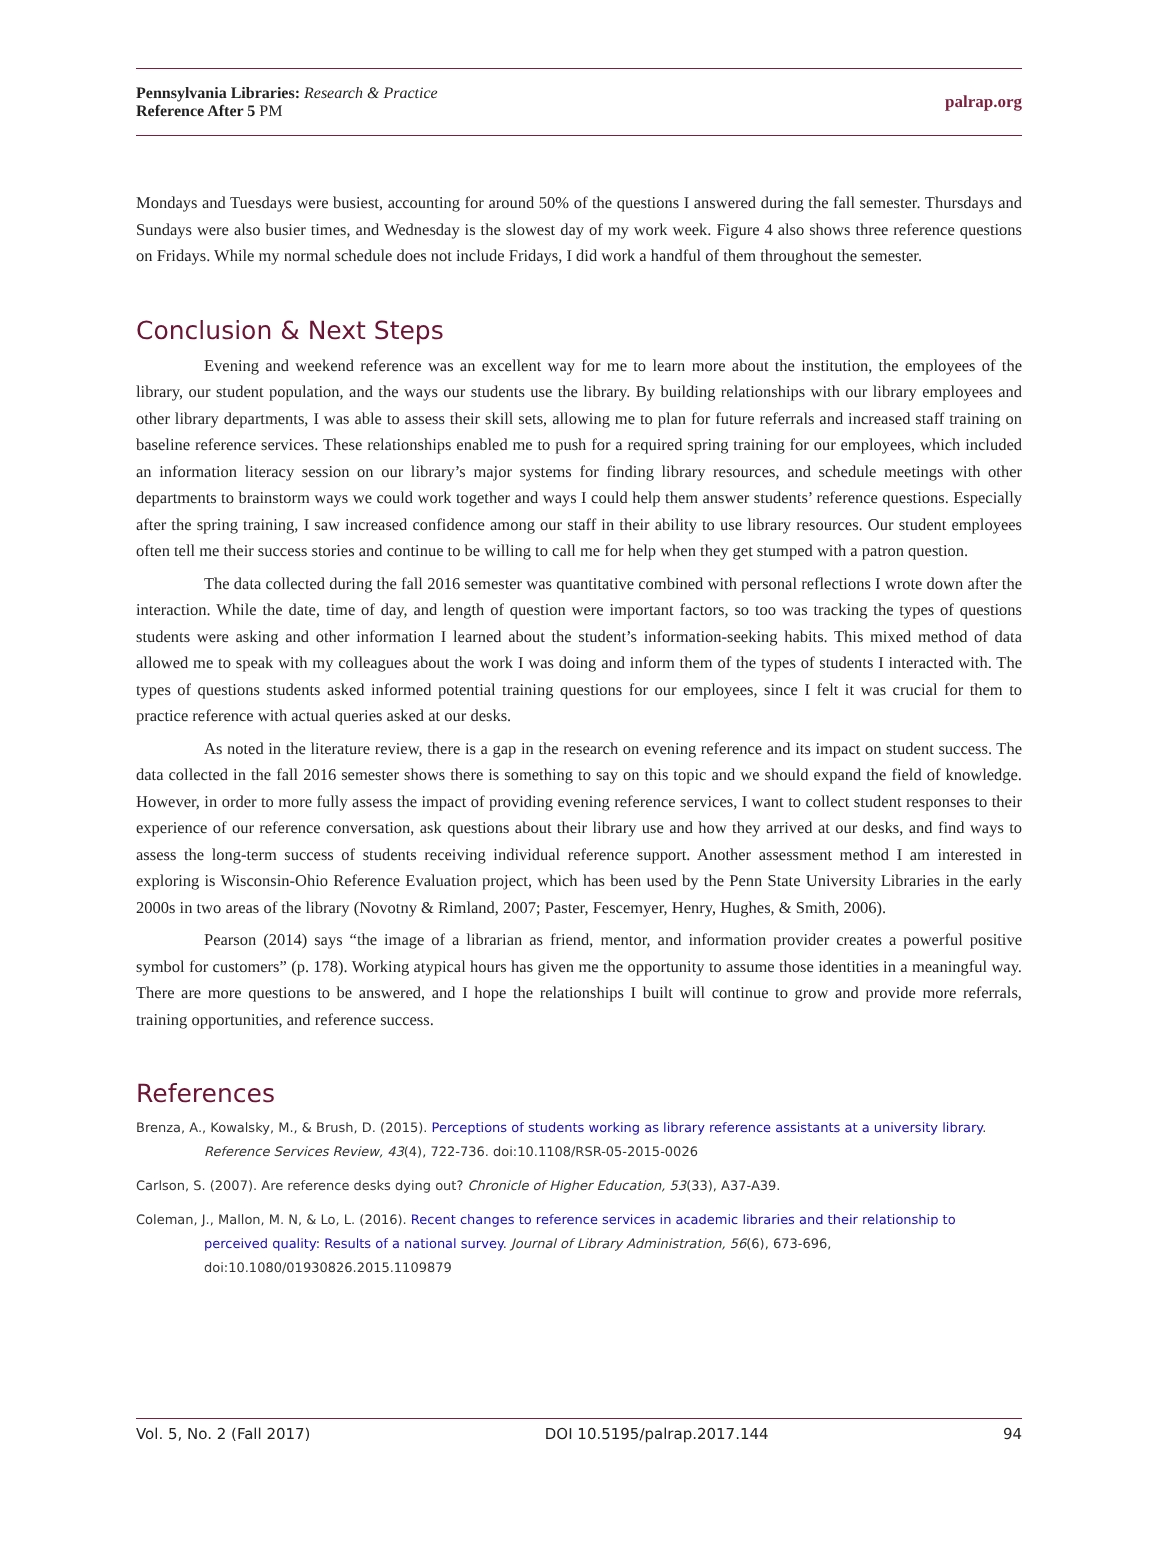Pennsylvania Libraries: Research & Practice
Reference After 5 PM
palrap.org
Mondays and Tuesdays were busiest, accounting for around 50% of the questions I answered during the fall semester. Thursdays and Sundays were also busier times, and Wednesday is the slowest day of my work week. Figure 4 also shows three reference questions on Fridays. While my normal schedule does not include Fridays, I did work a handful of them throughout the semester.
Conclusion & Next Steps
Evening and weekend reference was an excellent way for me to learn more about the institution, the employees of the library, our student population, and the ways our students use the library. By building relationships with our library employees and other library departments, I was able to assess their skill sets, allowing me to plan for future referrals and increased staff training on baseline reference services. These relationships enabled me to push for a required spring training for our employees, which included an information literacy session on our library’s major systems for finding library resources, and schedule meetings with other departments to brainstorm ways we could work together and ways I could help them answer students’ reference questions. Especially after the spring training, I saw increased confidence among our staff in their ability to use library resources. Our student employees often tell me their success stories and continue to be willing to call me for help when they get stumped with a patron question.
The data collected during the fall 2016 semester was quantitative combined with personal reflections I wrote down after the interaction. While the date, time of day, and length of question were important factors, so too was tracking the types of questions students were asking and other information I learned about the student’s information-seeking habits. This mixed method of data allowed me to speak with my colleagues about the work I was doing and inform them of the types of students I interacted with. The types of questions students asked informed potential training questions for our employees, since I felt it was crucial for them to practice reference with actual queries asked at our desks.
As noted in the literature review, there is a gap in the research on evening reference and its impact on student success. The data collected in the fall 2016 semester shows there is something to say on this topic and we should expand the field of knowledge. However, in order to more fully assess the impact of providing evening reference services, I want to collect student responses to their experience of our reference conversation, ask questions about their library use and how they arrived at our desks, and find ways to assess the long-term success of students receiving individual reference support. Another assessment method I am interested in exploring is Wisconsin-Ohio Reference Evaluation project, which has been used by the Penn State University Libraries in the early 2000s in two areas of the library (Novotny & Rimland, 2007; Paster, Fescemyer, Henry, Hughes, & Smith, 2006).
Pearson (2014) says “the image of a librarian as friend, mentor, and information provider creates a powerful positive symbol for customers” (p. 178). Working atypical hours has given me the opportunity to assume those identities in a meaningful way. There are more questions to be answered, and I hope the relationships I built will continue to grow and provide more referrals, training opportunities, and reference success.
References
Brenza, A., Kowalsky, M., & Brush, D. (2015). Perceptions of students working as library reference assistants at a university library. Reference Services Review, 43(4), 722-736. doi:10.1108/RSR-05-2015-0026
Carlson, S. (2007). Are reference desks dying out? Chronicle of Higher Education, 53(33), A37-A39.
Coleman, J., Mallon, M. N, & Lo, L. (2016). Recent changes to reference services in academic libraries and their relationship to perceived quality: Results of a national survey. Journal of Library Administration, 56(6), 673-696, doi:10.1080/01930826.2015.1109879
Vol. 5, No. 2 (Fall 2017) DOI 10.5195/palrap.2017.144 94